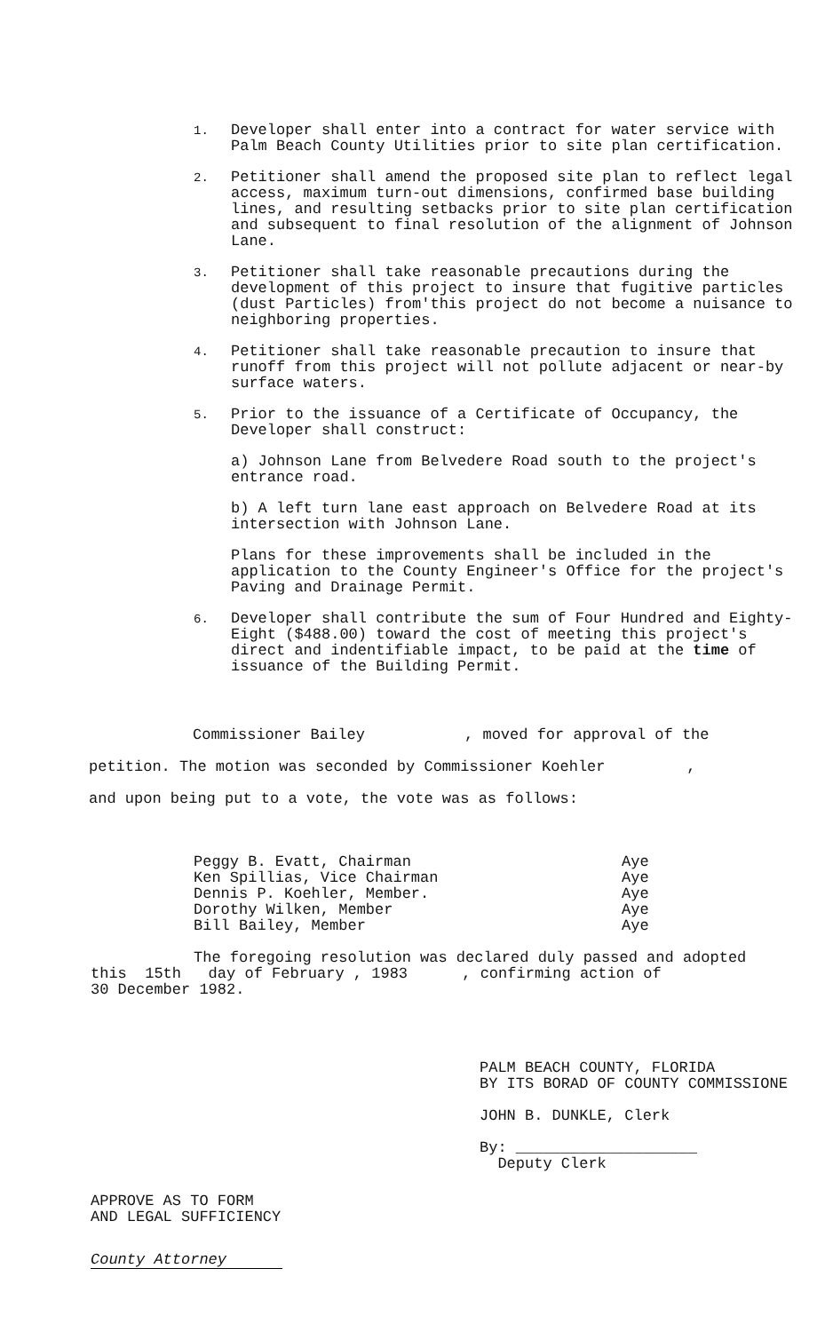1.
Developer shall enter into a contract for water service with Palm Beach County Utilities prior to site plan certification.
2.
Petitioner shall amend the proposed site plan to reflect legal access, maximum turn-out dimensions, confirmed base building lines, and resulting setbacks prior to site plan certification and subsequent to final resolution of the alignment of Johnson Lane.
3.
Petitioner shall take reasonable precautions during the development of this project to insure that fugitive particles (dust Particles) from'this project do not become a nuisance to neighboring properties.
4.
Petitioner shall take reasonable precaution to insure that runoff from this project will not pollute adjacent or near-by surface waters.
5.
Prior to the issuance of a Certificate of Occupancy, the Developer shall construct:
a) Johnson Lane from Belvedere Road south to the project's entrance road.
b) A left turn lane east approach on Belvedere Road at its intersection with Johnson Lane.
Plans for these improvements shall be included in the application to the County Engineer's Office for the project's Paving and Drainage Permit.
6.
Developer shall contribute the sum of Four Hundred and Eighty-Eight ($488.00) toward the cost of meeting this project's direct and indentifiable impact, to be paid at the time of issuance of the Building Permit.
Commissioner Bailey , moved for approval of the
petition. The motion was seconded by Commissioner Koehler ,
and upon being put to a vote, the vote was as follows:
Peggy B. Evatt, Chairman
Ken Spillias, Vice Chairman
Dennis P. Koehler, Member.
Dorothy Wilken, Member
Bill Bailey, Member
Aye
Aye
Aye
Aye
Aye
The foregoing resolution was declared duly passed and adopted
this 15th day of February , 1983 , confirming action of
30 December 1982.
APPROVE AS TO FORM
AND LEGAL SUFFICIENCY
County Attorney
PALM BEACH COUNTY, FLORIDA
BY ITS BORAD OF COUNTY COMMISSIONE
JOHN B. DUNKLE, Clerk
By: ____________________
Deputy Clerk